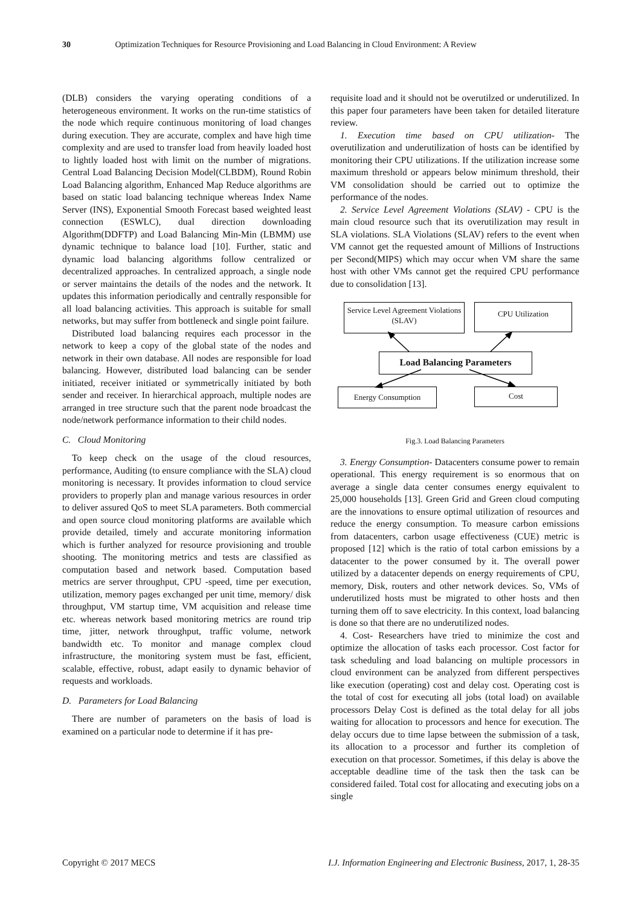30 Optimization Techniques for Resource Provisioning and Load Balancing in Cloud Environment: A Review
(DLB) considers the varying operating conditions of a heterogeneous environment. It works on the run-time statistics of the node which require continuous monitoring of load changes during execution. They are accurate, complex and have high time complexity and are used to transfer load from heavily loaded host to lightly loaded host with limit on the number of migrations. Central Load Balancing Decision Model(CLBDM), Round Robin Load Balancing algorithm, Enhanced Map Reduce algorithms are based on static load balancing technique whereas Index Name Server (INS), Exponential Smooth Forecast based weighted least connection (ESWLC), dual direction downloading Algorithm(DDFTP) and Load Balancing Min-Min (LBMM) use dynamic technique to balance load [10]. Further, static and dynamic load balancing algorithms follow centralized or decentralized approaches. In centralized approach, a single node or server maintains the details of the nodes and the network. It updates this information periodically and centrally responsible for all load balancing activities. This approach is suitable for small networks, but may suffer from bottleneck and single point failure.
Distributed load balancing requires each processor in the network to keep a copy of the global state of the nodes and network in their own database. All nodes are responsible for load balancing. However, distributed load balancing can be sender initiated, receiver initiated or symmetrically initiated by both sender and receiver. In hierarchical approach, multiple nodes are arranged in tree structure such that the parent node broadcast the node/network performance information to their child nodes.
C. Cloud Monitoring
To keep check on the usage of the cloud resources, performance, Auditing (to ensure compliance with the SLA) cloud monitoring is necessary. It provides information to cloud service providers to properly plan and manage various resources in order to deliver assured QoS to meet SLA parameters. Both commercial and open source cloud monitoring platforms are available which provide detailed, timely and accurate monitoring information which is further analyzed for resource provisioning and trouble shooting. The monitoring metrics and tests are classified as computation based and network based. Computation based metrics are server throughput, CPU -speed, time per execution, utilization, memory pages exchanged per unit time, memory/ disk throughput, VM startup time, VM acquisition and release time etc. whereas network based monitoring metrics are round trip time, jitter, network throughput, traffic volume, network bandwidth etc. To monitor and manage complex cloud infrastructure, the monitoring system must be fast, efficient, scalable, effective, robust, adapt easily to dynamic behavior of requests and workloads.
D. Parameters for Load Balancing
There are number of parameters on the basis of load is examined on a particular node to determine if it has pre-
requisite load and it should not be overutilzed or underutilized. In this paper four parameters have been taken for detailed literature review.
1. Execution time based on CPU utilization- The overutilization and underutilization of hosts can be identified by monitoring their CPU utilizations. If the utilization increase some maximum threshold or appears below minimum threshold, their VM consolidation should be carried out to optimize the performance of the nodes.
2. Service Level Agreement Violations (SLAV) - CPU is the main cloud resource such that its overutilization may result in SLA violations. SLA Violations (SLAV) refers to the event when VM cannot get the requested amount of Millions of Instructions per Second(MIPS) which may occur when VM share the same host with other VMs cannot get the required CPU performance due to consolidation [13].
Service Level Agreement Violations (SLAV)
CPU Utilization
Load Balancing Parameters
Energy Consumption Cost
Fig.3. Load Balancing Parameters
3. Energy Consumption- Datacenters consume power to remain operational. This energy requirement is so enormous that on average a single data center consumes energy equivalent to 25,000 households [13]. Green Grid and Green cloud computing are the innovations to ensure optimal utilization of resources and reduce the energy consumption. To measure carbon emissions from datacenters, carbon usage effectiveness (CUE) metric is proposed [12] which is the ratio of total carbon emissions by a datacenter to the power consumed by it. The overall power utilized by a datacenter depends on energy requirements of CPU, memory, Disk, routers and other network devices. So, VMs of underutilized hosts must be migrated to other hosts and then turning them off to save electricity. In this context, load balancing is done so that there are no underutilized nodes.
4. Cost- Researchers have tried to minimize the cost and optimize the allocation of tasks each processor. Cost factor for task scheduling and load balancing on multiple processors in cloud environment can be analyzed from different perspectives like execution (operating) cost and delay cost. Operating cost is the total of cost for executing all jobs (total load) on available processors Delay Cost is defined as the total delay for all jobs waiting for allocation to processors and hence for execution. The delay occurs due to time lapse between the submission of a task, its allocation to a processor and further its completion of execution on that processor. Sometimes, if this delay is above the acceptable deadline time of the task then the task can be considered failed. Total cost for allocating and executing jobs on a single
Copyright © 2017 MECS I.J. Information Engineering and Electronic Business, 2017, 1, 28-35